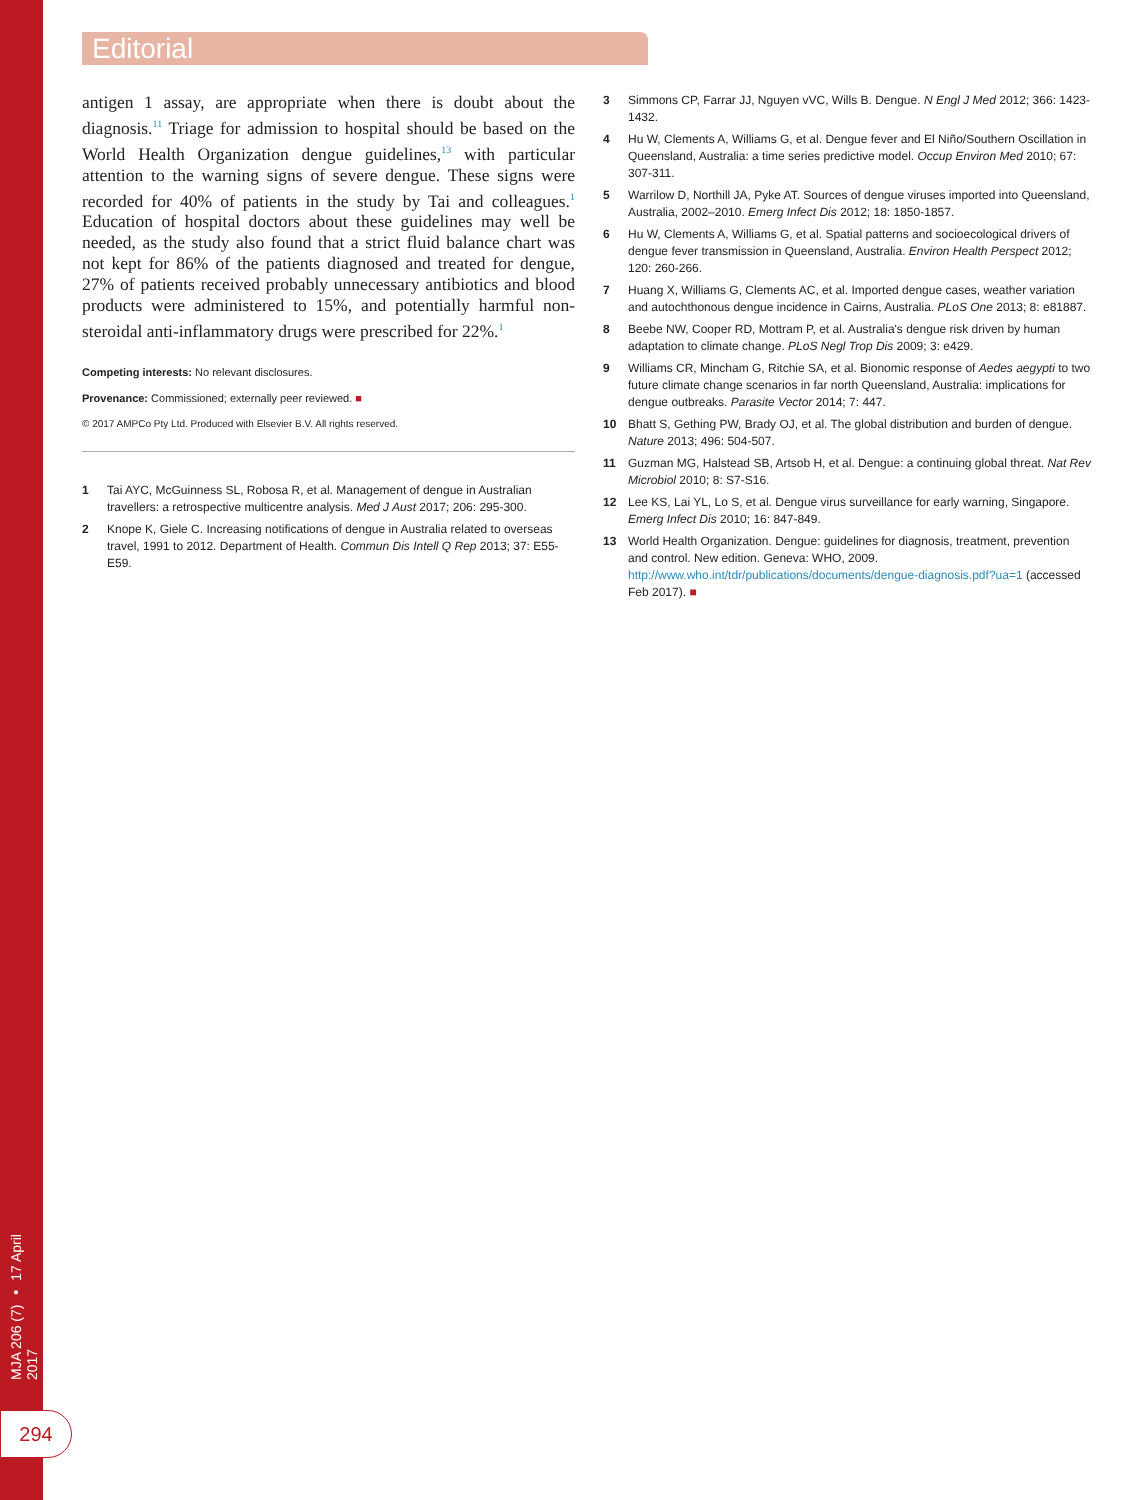MJA 206 (7) ▪ 17 April 2017
294
Editorial
antigen 1 assay, are appropriate when there is doubt about the diagnosis.<sup>11</sup> Triage for admission to hospital should be based on the World Health Organization dengue guidelines,<sup>13</sup> with particular attention to the warning signs of severe dengue. These signs were recorded for 40% of patients in the study by Tai and colleagues.<sup>1</sup> Education of hospital doctors about these guidelines may well be needed, as the study also found that a strict fluid balance chart was not kept for 86% of the patients diagnosed and treated for dengue, 27% of patients received probably unnecessary antibiotics and blood products were administered to 15%, and potentially harmful non-steroidal anti-inflammatory drugs were prescribed for 22%.<sup>1</sup>
Competing interests: No relevant disclosures.
Provenance: Commissioned; externally peer reviewed. ■
© 2017 AMPCo Pty Ltd. Produced with Elsevier B.V. All rights reserved.
1 Tai AYC, McGuinness SL, Robosa R, et al. Management of dengue in Australian travellers: a retrospective multicentre analysis. Med J Aust 2017; 206: 295-300.
2 Knope K, Giele C. Increasing notifications of dengue in Australia related to overseas travel, 1991 to 2012. Department of Health. Commun Dis Intell Q Rep 2013; 37: E55-E59.
3 Simmons CP, Farrar JJ, Nguyen vVC, Wills B. Dengue. N Engl J Med 2012; 366: 1423-1432.
4 Hu W, Clements A, Williams G, et al. Dengue fever and El Niño/Southern Oscillation in Queensland, Australia: a time series predictive model. Occup Environ Med 2010; 67: 307-311.
5 Warrilow D, Northill JA, Pyke AT. Sources of dengue viruses imported into Queensland, Australia, 2002–2010. Emerg Infect Dis 2012; 18: 1850-1857.
6 Hu W, Clements A, Williams G, et al. Spatial patterns and socioecological drivers of dengue fever transmission in Queensland, Australia. Environ Health Perspect 2012; 120: 260-266.
7 Huang X, Williams G, Clements AC, et al. Imported dengue cases, weather variation and autochthonous dengue incidence in Cairns, Australia. PLoS One 2013; 8: e81887.
8 Beebe NW, Cooper RD, Mottram P, et al. Australia's dengue risk driven by human adaptation to climate change. PLoS Negl Trop Dis 2009; 3: e429.
9 Williams CR, Mincham G, Ritchie SA, et al. Bionomic response of Aedes aegypti to two future climate change scenarios in far north Queensland, Australia: implications for dengue outbreaks. Parasite Vector 2014; 7: 447.
10 Bhatt S, Gething PW, Brady OJ, et al. The global distribution and burden of dengue. Nature 2013; 496: 504-507.
11 Guzman MG, Halstead SB, Artsob H, et al. Dengue: a continuing global threat. Nat Rev Microbiol 2010; 8: S7-S16.
12 Lee KS, Lai YL, Lo S, et al. Dengue virus surveillance for early warning, Singapore. Emerg Infect Dis 2010; 16: 847-849.
13 World Health Organization. Dengue: guidelines for diagnosis, treatment, prevention and control. New edition. Geneva: WHO, 2009. http://www.who.int/tdr/publications/documents/dengue-diagnosis.pdf?ua=1 (accessed Feb 2017). ■